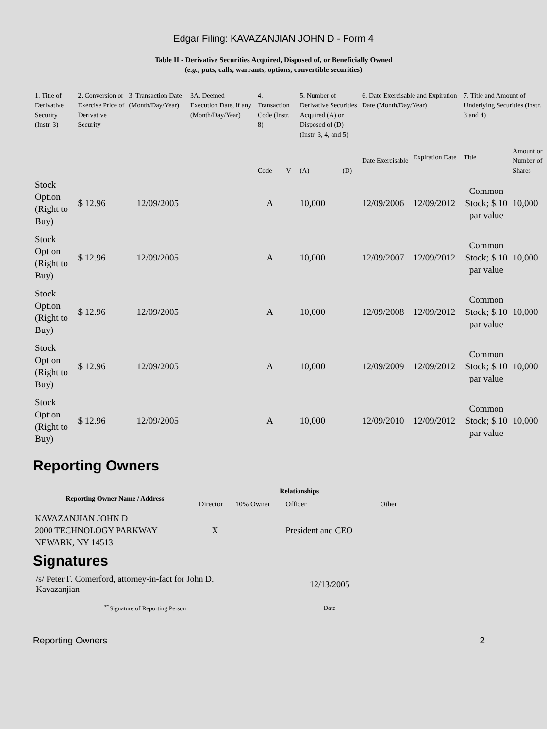Edgar Filing: KAVAZANJIAN JOHN D - Form 4
Table II - Derivative Securities Acquired, Disposed of, or Beneficially Owned
(e.g., puts, calls, warrants, options, convertible securities)
| 1. Title of Derivative Security (Instr. 3) | 2. Conversion or Exercise Price of Derivative Security | 3. Transaction Date (Month/Day/Year) | 3A. Deemed Execution Date, if any (Month/Day/Year) | 4. Transaction Code (Instr. 8) | | 5. Number of Derivative Securities Acquired (A) or Disposed of (D) (Instr. 3, 4, and 5) | | 6. Date Exercisable and Expiration Date (Month/Day/Year) | | 7. Title and Amount of Underlying Securities (Instr. 3 and 4) | |
| --- | --- | --- | --- | --- | --- | --- | --- | --- | --- | --- | --- |
| | | | | Code | V | (A) | (D) | Date Exercisable | Expiration Date | Title | Amount or Number of Shares |
| Stock Option (Right to Buy) | $ 12.96 | 12/09/2005 | | A | | 10,000 | | 12/09/2006 | 12/09/2012 | Common Stock; $.10 par value | 10,000 |
| Stock Option (Right to Buy) | $ 12.96 | 12/09/2005 | | A | | 10,000 | | 12/09/2007 | 12/09/2012 | Common Stock; $.10 par value | 10,000 |
| Stock Option (Right to Buy) | $ 12.96 | 12/09/2005 | | A | | 10,000 | | 12/09/2008 | 12/09/2012 | Common Stock; $.10 par value | 10,000 |
| Stock Option (Right to Buy) | $ 12.96 | 12/09/2005 | | A | | 10,000 | | 12/09/2009 | 12/09/2012 | Common Stock; $.10 par value | 10,000 |
| Stock Option (Right to Buy) | $ 12.96 | 12/09/2005 | | A | | 10,000 | | 12/09/2010 | 12/09/2012 | Common Stock; $.10 par value | 10,000 |
Reporting Owners
| Reporting Owner Name / Address | Relationships | | | |
| --- | --- | --- | --- | --- |
| | Director | 10% Owner | Officer | Other |
| KAVAZANJIAN JOHN D 2000 TECHNOLOGY PARKWAY NEWARK, NY 14513 | X | | President and CEO | |
Signatures
| /s/ Peter F. Comerford, attorney-in-fact for John D. Kavazanjian | 12/13/2005 |
| <sup>**</sup> Signature of Reporting Person | Date |
Reporting Owners 2